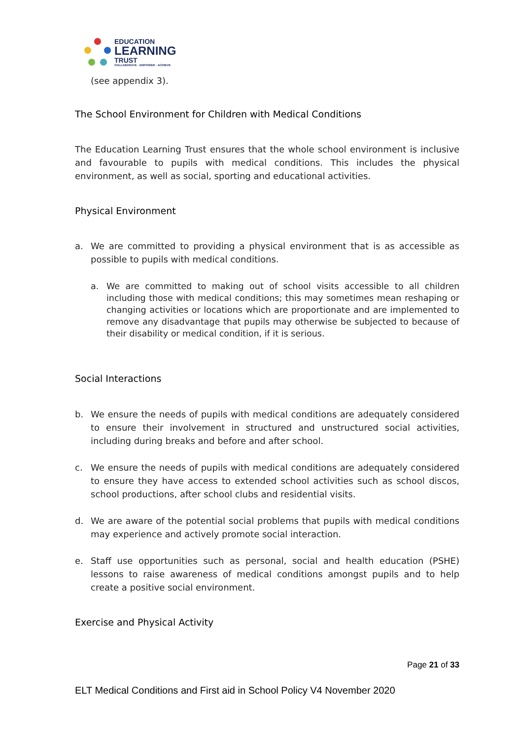EDUCATION
LEARNING
TRUST
COLLABORATE - EMPOWER - ACHIEVE
(see appendix 3).
The School Environment for Children with Medical Conditions
The Education Learning Trust ensures that the whole school environment is inclusive and favourable to pupils with medical conditions. This includes the physical environment, as well as social, sporting and educational activities.
Physical Environment
a. We are committed to providing a physical environment that is as accessible as possible to pupils with medical conditions.
a. We are committed to making out of school visits accessible to all children including those with medical conditions; this may sometimes mean reshaping or changing activities or locations which are proportionate and are implemented to remove any disadvantage that pupils may otherwise be subjected to because of their disability or medical condition, if it is serious.
Social Interactions
b. We ensure the needs of pupils with medical conditions are adequately considered to ensure their involvement in structured and unstructured social activities, including during breaks and before and after school.
c. We ensure the needs of pupils with medical conditions are adequately considered to ensure they have access to extended school activities such as school discos, school productions, after school clubs and residential visits.
d. We are aware of the potential social problems that pupils with medical conditions may experience and actively promote social interaction.
e. Staff use opportunities such as personal, social and health education (PSHE) lessons to raise awareness of medical conditions amongst pupils and to help create a positive social environment.
Exercise and Physical Activity
Page 21 of 33
ELT Medical Conditions and First aid in School Policy V4 November 2020